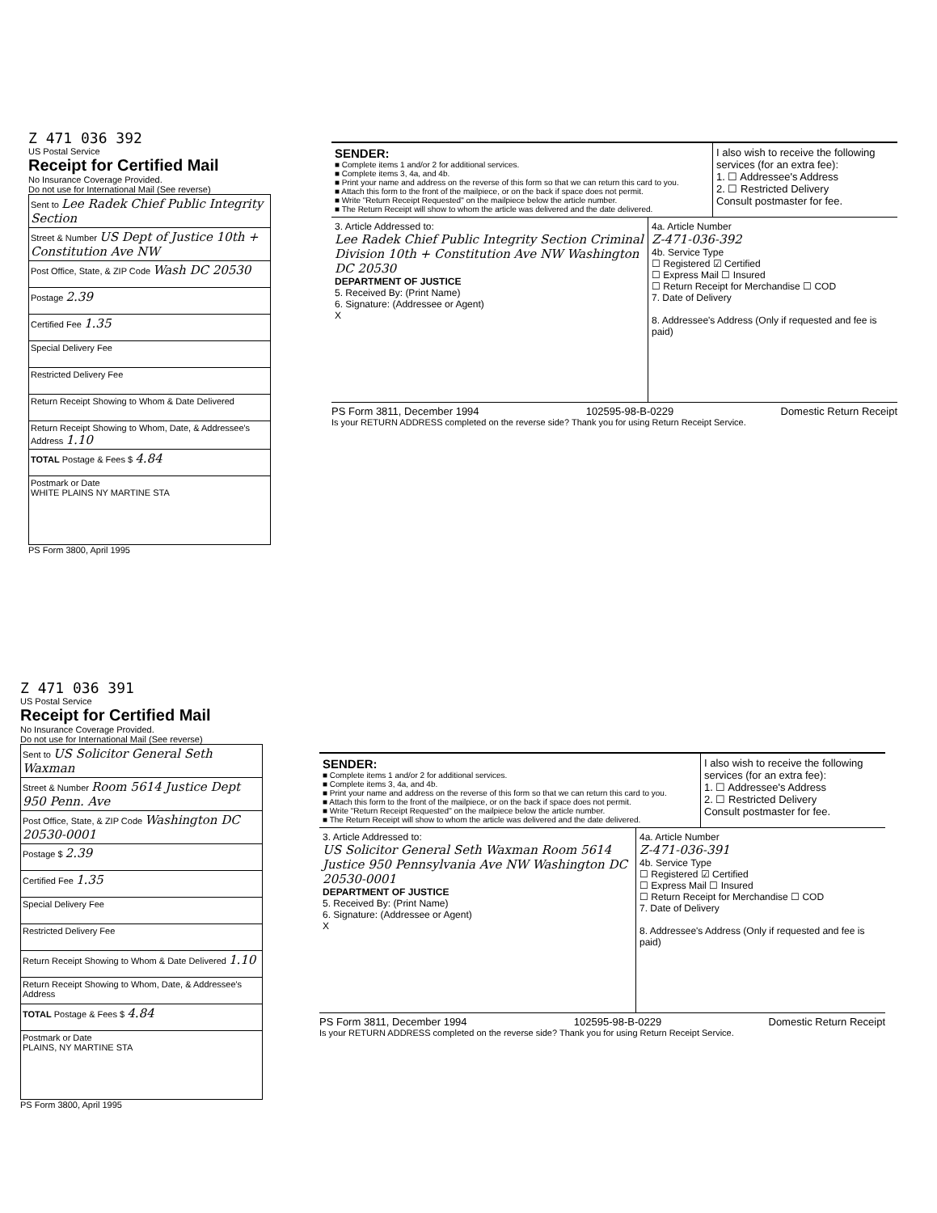Z 471 036 392
US Postal Service
Receipt for Certified Mail
No Insurance Coverage Provided.
Do not use for International Mail (See reverse)
| Sent to Lee Radek Chief Public Integrity Section |
| Street & Number US Dept of Justice 10th + Constitution Ave NW |
| Post Office, State, & ZIP Code Wash DC 20530 |
| Postage 2.39 |
| Certified Fee 1.35 |
| Special Delivery Fee |
| Restricted Delivery Fee |
| Return Receipt Showing to Whom & Date Delivered |
| Return Receipt Showing to Whom, Date, & Addressee's Address 1.10 |
| TOTAL Postage & Fees $ 4.84 |
| Postmark or Date WHITE PLAINS NY MARTINE STA |
PS Form 3800, April 1995
SENDER:
■ Complete items 1 and/or 2 for additional services.
■ Complete items 3, 4a, and 4b.
■ Print your name and address on the reverse of this form so that we can return this card to you.
■ Attach this form to the front of the mailpiece, or on the back if space does not permit.
■ Write "Return Receipt Requested" on the mailpiece below the article number.
■ The Return Receipt will show to whom the article was delivered and the date delivered.
I also wish to receive the following services (for an extra fee):
1. ☐ Addressee's Address
2. ☐ Restricted Delivery
Consult postmaster for fee.
3. Article Addressed to:
Lee Radek Chief Public Integrity Section Criminal Division 10th + Constitution Ave NW Washington DC 20530
DEPARTMENT OF JUSTICE
5. Received By: (Print Name)
6. Signature: (Addressee or Agent)
X
4a. Article Number
Z-471-036-392
4b. Service Type
☐ Registered ☑ Certified
☐ Express Mail ☐ Insured
☐ Return Receipt for Merchandise ☐ COD
7. Date of Delivery
8. Addressee's Address (Only if requested and fee is paid)
PS Form 3811, December 1994 102595-98-B-0229 Domestic Return Receipt
Is your RETURN ADDRESS completed on the reverse side? Thank you for using Return Receipt Service.
Z 471 036 391
US Postal Service
Receipt for Certified Mail
No Insurance Coverage Provided.
Do not use for International Mail (See reverse)
| Sent to US Solicitor General Seth Waxman |
| Street & Number Room 5614 Justice Dept 950 Penn. Ave |
| Post Office, State, & ZIP Code Washington DC 20530-0001 |
| Postage $ 2.39 |
| Certified Fee 1.35 |
| Special Delivery Fee |
| Restricted Delivery Fee |
| Return Receipt Showing to Whom & Date Delivered 1.10 |
| Return Receipt Showing to Whom, Date, & Addressee's Address |
| TOTAL Postage & Fees $ 4.84 |
| Postmark or Date PLAINS, NY MARTINE STA |
PS Form 3800, April 1995
SENDER:
■ Complete items 1 and/or 2 for additional services.
■ Complete items 3, 4a, and 4b.
■ Print your name and address on the reverse of this form so that we can return this card to you.
■ Attach this form to the front of the mailpiece, or on the back if space does not permit.
■ Write "Return Receipt Requested" on the mailpiece below the article number.
■ The Return Receipt will show to whom the article was delivered and the date delivered.
I also wish to receive the following services (for an extra fee):
1. ☐ Addressee's Address
2. ☐ Restricted Delivery
Consult postmaster for fee.
3. Article Addressed to:
US Solicitor General Seth Waxman Room 5614 Justice 950 Pennsylvania Ave NW Washington DC 20530-0001
DEPARTMENT OF JUSTICE
5. Received By: (Print Name)
6. Signature: (Addressee or Agent)
X
4a. Article Number
Z-471-036-391
4b. Service Type
☐ Registered ☑ Certified
☐ Express Mail ☐ Insured
☐ Return Receipt for Merchandise ☐ COD
7. Date of Delivery
8. Addressee's Address (Only if requested and fee is paid)
PS Form 3811, December 1994 102595-98-B-0229 Domestic Return Receipt
Is your RETURN ADDRESS completed on the reverse side? Thank you for using Return Receipt Service.